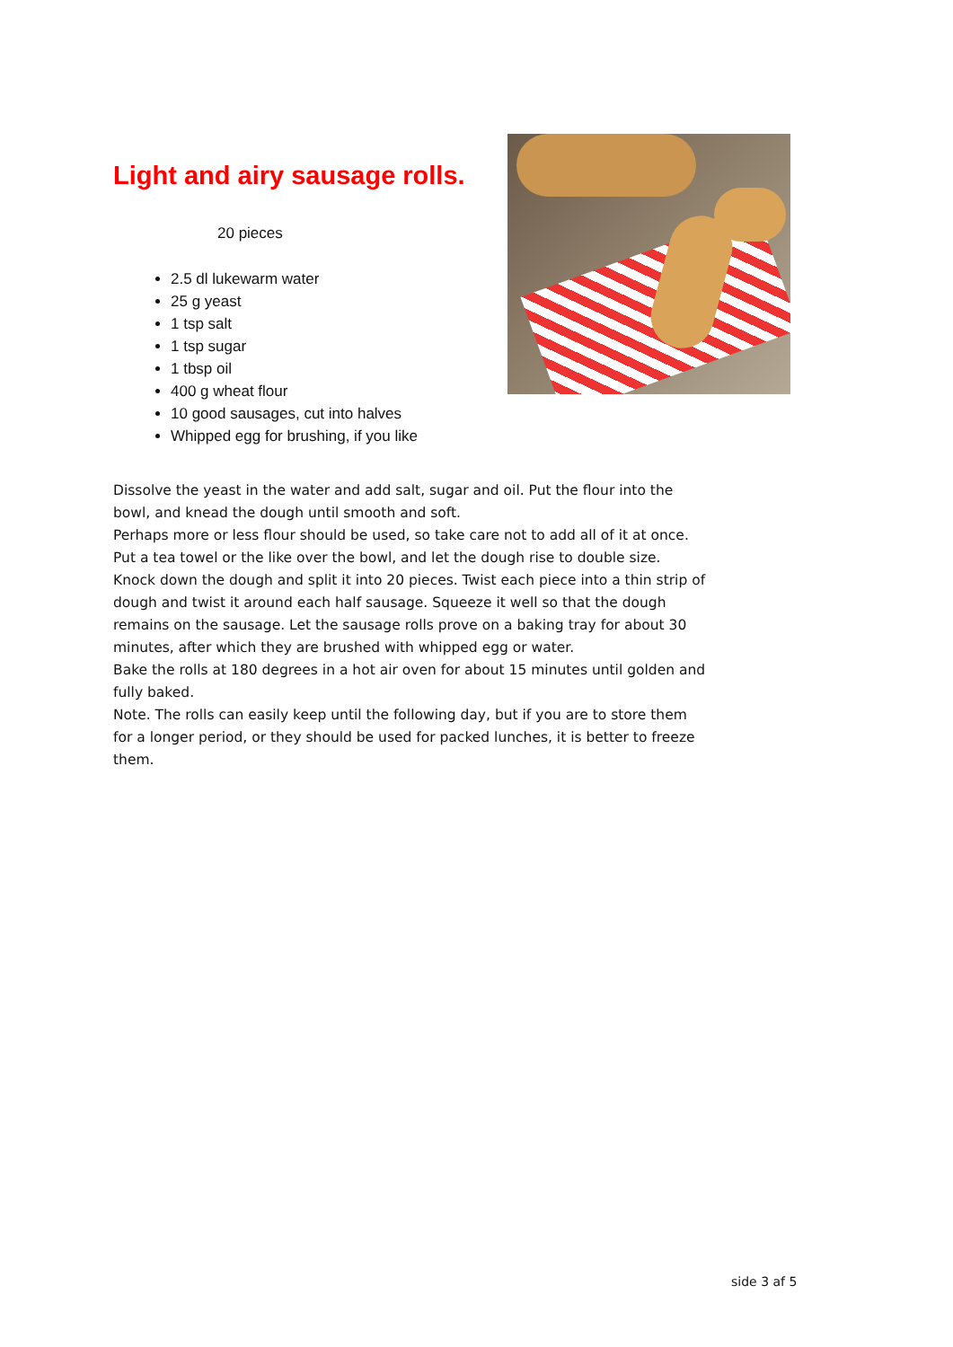Light and airy sausage rolls.
20 pieces
2.5 dl lukewarm water
25 g yeast
1 tsp salt
1 tsp sugar
1 tbsp oil
400 g wheat flour
10 good sausages, cut into halves
Whipped egg for brushing, if you like
Dissolve the yeast in the water and add salt, sugar and oil. Put the flour into the bowl, and knead the dough until smooth and soft.
Perhaps more or less flour should be used, so take care not to add all of it at once. Put a tea towel or the like over the bowl, and let the dough rise to double size.
Knock down the dough and split it into 20 pieces. Twist each piece into a thin strip of dough and twist it around each half sausage. Squeeze it well so that the dough remains on the sausage. Let the sausage rolls prove on a baking tray for about 30 minutes, after which they are brushed with whipped egg or water.
Bake the rolls at 180 degrees in a hot air oven for about 15 minutes until golden and fully baked.
Note. The rolls can easily keep until the following day, but if you are to store them for a longer period, or they should be used for packed lunches, it is better to freeze them.
side 3 af 5